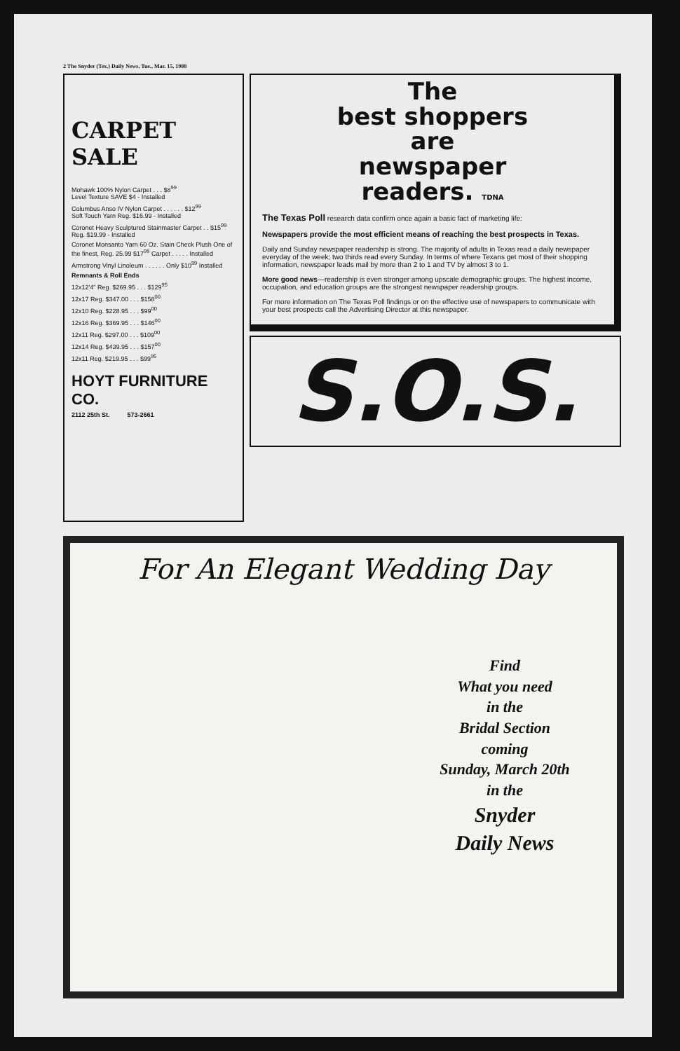2 The Snyder (Tex.) Daily News, Tue., Mar. 15, 1988
CARPET
SALE
Mohawk 100% Nylon Carpet . . . $8<sup>99</sup>
Level Texture SAVE $4 - Installed
Columbus Anso IV Nylon Carpet . . . . . . $12<sup>99</sup>
Soft Touch Yarn Reg. $16.99 - Installed
Coronet Heavy Sculptured Stainmaster Carpet . . $15<sup>99</sup>
Reg. $19.99 - Installed
Coronet Monsanto Yarn 60 Oz. Stain Check Plush One of the finest, Reg. 25.99 $17<sup>99</sup> Carpet . . . . . Installed
Armstrong Vinyl Linoleum . . . . . . Only $10<sup>99</sup> Installed
Remnants & Roll Ends
12x12'4" Reg. $269.95 . . . $129<sup>95</sup>
12x17 Reg. $347.00 . . . $158<sup>00</sup>
12x10 Reg. $228.95 . . . $99<sup>00</sup>
12x16 Reg. $369.95 . . . $146<sup>00</sup>
12x11 Reg. $297.00 . . . $109<sup>00</sup>
12x14 Reg. $439.95 . . . $157<sup>00</sup>
12x11 Reg. $219.95 . . . $99<sup>95</sup>
HOYT FURNITURE CO.
2112 25th St. 573-2661
The
best shoppers
are
newspaper
readers. TDNA
The Texas Poll research data confirm once again a basic fact of marketing life:
Newspapers provide the most efficient means of reaching the best prospects in Texas.
Daily and Sunday newspaper readership is strong. The majority of adults in Texas read a daily newspaper everyday of the week; two thirds read every Sunday. In terms of where Texans get most of their shopping information, newspaper leads mail by more than 2 to 1 and TV by almost 3 to 1.
More good news—readership is even stronger among upscale demographic groups. The highest income, occupation, and education groups are the strongest newspaper readership groups.
For more information on The Texas Poll findings or on the effective use of newspapers to communicate with your best prospects call the Advertising Director at this newspaper.
S.O.S.
For An Elegant Wedding Day
Find
What you need
in the
Bridal Section
coming
Sunday, March 20th
in the
Snyder
Daily News